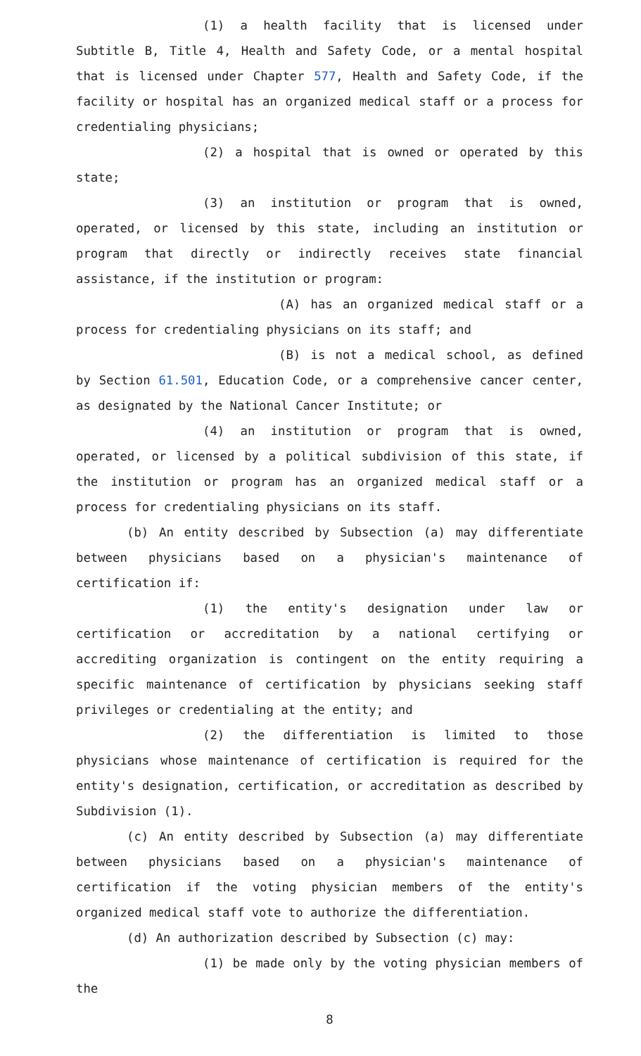(1) a health facility that is licensed under Subtitle B, Title 4, Health and Safety Code, or a mental hospital that is licensed under Chapter 577, Health and Safety Code, if the facility or hospital has an organized medical staff or a process for credentialing physicians;
(2) a hospital that is owned or operated by this state;
(3) an institution or program that is owned, operated, or licensed by this state, including an institution or program that directly or indirectly receives state financial assistance, if the institution or program:
(A) has an organized medical staff or a process for credentialing physicians on its staff; and
(B) is not a medical school, as defined by Section 61.501, Education Code, or a comprehensive cancer center, as designated by the National Cancer Institute; or
(4) an institution or program that is owned, operated, or licensed by a political subdivision of this state, if the institution or program has an organized medical staff or a process for credentialing physicians on its staff.
(b) An entity described by Subsection (a) may differentiate between physicians based on a physician's maintenance of certification if:
(1) the entity's designation under law or certification or accreditation by a national certifying or accrediting organization is contingent on the entity requiring a specific maintenance of certification by physicians seeking staff privileges or credentialing at the entity; and
(2) the differentiation is limited to those physicians whose maintenance of certification is required for the entity's designation, certification, or accreditation as described by Subdivision (1).
(c) An entity described by Subsection (a) may differentiate between physicians based on a physician's maintenance of certification if the voting physician members of the entity's organized medical staff vote to authorize the differentiation.
(d) An authorization described by Subsection (c) may:
(1) be made only by the voting physician members of the
8